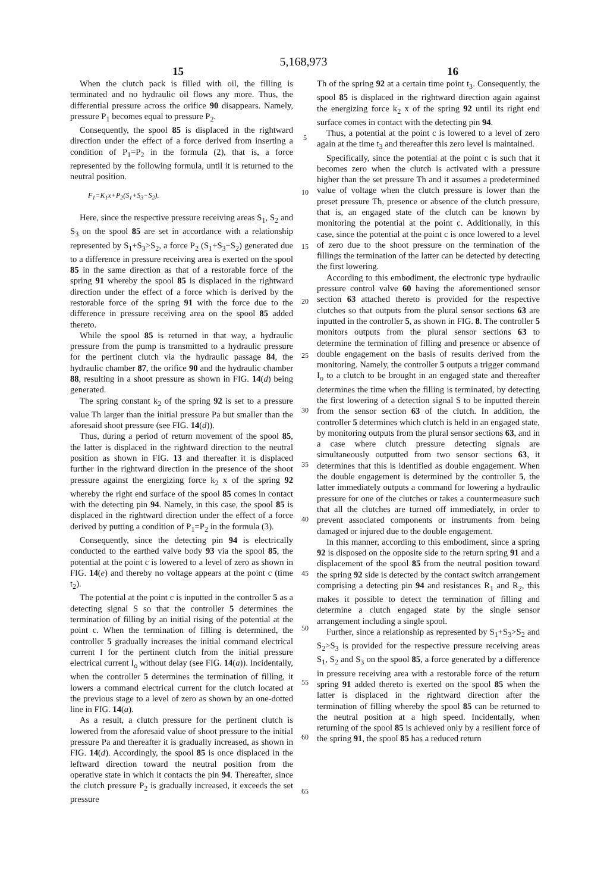5,168,973
15 16
When the clutch pack is filled with oil, the filling is terminated and no hydraulic oil flows any more. Thus, the differential pressure across the orifice 90 disappears. Namely, pressure P<sub>1</sub> becomes equal to pressure P<sub>2</sub>.
Consequently, the spool 85 is displaced in the rightward direction under the effect of a force derived from inserting a condition of P<sub>1</sub>=P<sub>2</sub> in the formula (2), that is, a force represented by the following formula, until it is returned to the neutral position.
F<sub>1</sub>=K<sub>1</sub>x+P<sub>2</sub>(S<sub>1</sub>+S<sub>3</sub>−S<sub>2</sub>).
Here, since the respective pressure receiving areas S<sub>1</sub>, S<sub>2</sub> and S<sub>3</sub> on the spool 85 are set in accordance with a relationship represented by S<sub>1</sub>+S<sub>3</sub>>S<sub>2</sub>, a force P<sub>2</sub> (S<sub>1</sub>+S<sub>3</sub>−S<sub>2</sub>) generated due to a difference in pressure receiving area is exerted on the spool 85 in the same direction as that of a restorable force of the spring 91 whereby the spool 85 is displaced in the rightward direction under the effect of a force which is derived by the restorable force of the spring 91 with the force due to the difference in pressure receiving area on the spool 85 added thereto.
While the spool 85 is returned in that way, a hydraulic pressure from the pump is transmitted to a hydraulic pressure for the pertinent clutch via the hydraulic passage 84, the hydraulic chamber 87, the orifice 90 and the hydraulic chamber 88, resulting in a shoot pressure as shown in FIG. 14(d) being generated.
The spring constant k<sub>2</sub> of the spring 92 is set to a pressure value Th larger than the initial pressure Pa but smaller than the aforesaid shoot pressure (see FIG. 14(d)).
Thus, during a period of return movement of the spool 85, the latter is displaced in the rightward direction to the neutral position as shown in FIG. 13 and thereafter it is displaced further in the rightward direction in the presence of the shoot pressure against the energizing force k<sub>2</sub> x of the spring 92 whereby the right end surface of the spool 85 comes in contact with the detecting pin 94. Namely, in this case, the spool 85 is displaced in the rightward direction under the effect of a force derived by putting a condition of P<sub>1</sub>=P<sub>2</sub> in the formula (3).
Consequently, since the detecting pin 94 is electrically conducted to the earthed valve body 93 via the spool 85, the potential at the point c is lowered to a level of zero as shown in FIG. 14(e) and thereby no voltage appears at the point c (time t<sub>2</sub>).
The potential at the point c is inputted in the controller 5 as a detecting signal S so that the controller 5 determines the termination of filling by an initial rising of the potential at the point c. When the termination of filling is determined, the controller 5 gradually increases the initial command electrical current I for the pertinent clutch from the initial pressure electrical current I<sub>o</sub> without delay (see FIG. 14(a)). Incidentally, when the controller 5 determines the termination of filling, it lowers a command electrical current for the clutch located at the previous stage to a level of zero as shown by an one-dotted line in FIG. 14(a).
As a result, a clutch pressure for the pertinent clutch is lowered from the aforesaid value of shoot pressure to the initial pressure Pa and thereafter it is gradually increased, as shown in FIG. 14(d). Accordingly, the spool 85 is once displaced in the leftward direction toward the neutral position from the operative state in which it contacts the pin 94. Thereafter, since the clutch pressure P<sub>2</sub> is gradually increased, it exceeds the set pressure
5
10
15
20
25
30
35
40
45
50
55
60
65
Th of the spring 92 at a certain time point t<sub>3</sub>. Consequently, the spool 85 is displaced in the rightward direction again against the energizing force k<sub>2</sub> x of the spring 92 until its right end surface comes in contact with the detecting pin 94.
Thus, a potential at the point c is lowered to a level of zero again at the time t<sub>3</sub> and thereafter this zero level is maintained.
Specifically, since the potential at the point c is such that it becomes zero when the clutch is activated with a pressure higher than the set pressure Th and it assumes a predetermined value of voltage when the clutch pressure is lower than the preset pressure Th, presence or absence of the clutch pressure, that is, an engaged state of the clutch can be known by monitoring the potential at the point c. Additionally, in this case, since the potential at the point c is once lowered to a level of zero due to the shoot pressure on the termination of the fillings the termination of the latter can be detected by detecting the first lowering.
According to this embodiment, the electronic type hydraulic pressure control valve 60 having the aforementioned sensor section 63 attached thereto is provided for the respective clutches so that outputs from the plural sensor sections 63 are inputted in the controller 5, as shown in FIG. 8. The controller 5 monitors outputs from the plural sensor sections 63 to determine the termination of filling and presence or absence of double engagement on the basis of results derived from the monitoring. Namely, the controller 5 outputs a trigger command I<sub>o</sub> to a clutch to be brought in an engaged state and thereafter determines the time when the filling is terminated, by detecting the first lowering of a detection signal S to be inputted therein from the sensor section 63 of the clutch. In addition, the controller 5 determines which clutch is held in an engaged state, by monitoring outputs from the plural sensor sections 63, and in a case where clutch pressure detecting signals are simultaneously outputted from two sensor sections 63, it determines that this is identified as double engagement. When the double engagement is determined by the controller 5, the latter immediately outputs a command for lowering a hydraulic pressure for one of the clutches or takes a countermeasure such that all the clutches are turned off immediately, in order to prevent associated components or instruments from being damaged or injured due to the double engagement.
In this manner, according to this embodiment, since a spring 92 is disposed on the opposite side to the return spring 91 and a displacement of the spool 85 from the neutral position toward the spring 92 side is detected by the contact switch arrangement comprising a detecting pin 94 and resistances R<sub>1</sub> and R<sub>2</sub>, this makes it possible to detect the termination of filling and determine a clutch engaged state by the single sensor arrangement including a single spool.
Further, since a relationship as represented by S<sub>1</sub>+S<sub>3</sub>>S<sub>2</sub> and S<sub>2</sub>>S<sub>3</sub> is provided for the respective pressure receiving areas S<sub>1</sub>, S<sub>2</sub> and S<sub>3</sub> on the spool 85, a force generated by a difference in pressure receiving area with a restorable force of the return spring 91 added thereto is exerted on the spool 85 when the latter is displaced in the rightward direction after the termination of filling whereby the spool 85 can be returned to the neutral position at a high speed. Incidentally, when returning of the spool 85 is achieved only by a resilient force of the spring 91, the spool 85 has a reduced return